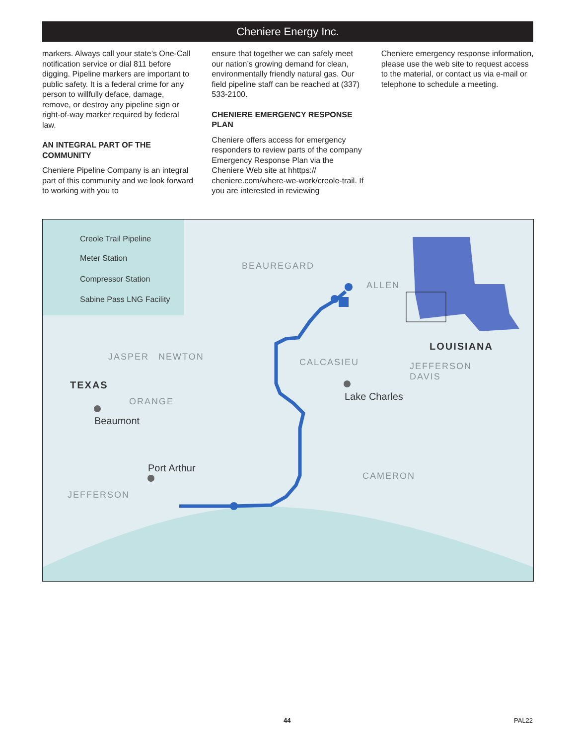Cheniere Energy Inc.
markers. Always call your state’s One-Call notification service or dial 811 before digging. Pipeline markers are important to public safety. It is a federal crime for any person to willfully deface, damage, remove, or destroy any pipeline sign or right-of-way marker required by federal law.
AN INTEGRAL PART OF THE COMMUNITY
Cheniere Pipeline Company is an integral part of this community and we look forward to working with you to
ensure that together we can safely meet our nation’s growing demand for clean, environmentally friendly natural gas. Our field pipeline staff can be reached at (337) 533-2100.
CHENIERE EMERGENCY RESPONSE PLAN
Cheniere offers access for emergency responders to review parts of the company Emergency Response Plan via the Cheniere Web site at hhttps:// cheniere.com/where-we-work/creole-trail. If you are interested in reviewing
Cheniere emergency response information, please use the web site to request access to the material, or contact us via e-mail or telephone to schedule a meeting.
Creole Trail Pipeline
Meter Station
Compressor Station
Sabine Pass LNG Facility
BEAUREGARD
ALLEN
LOUISIANA
JASPER NEWTON
CALCASIEU
JEFFERSON
DAVIS
TEXAS
ORANGE Lake Charles
Beaumont
Port Arthur
CAMERON
JEFFERSON
44 PAL22